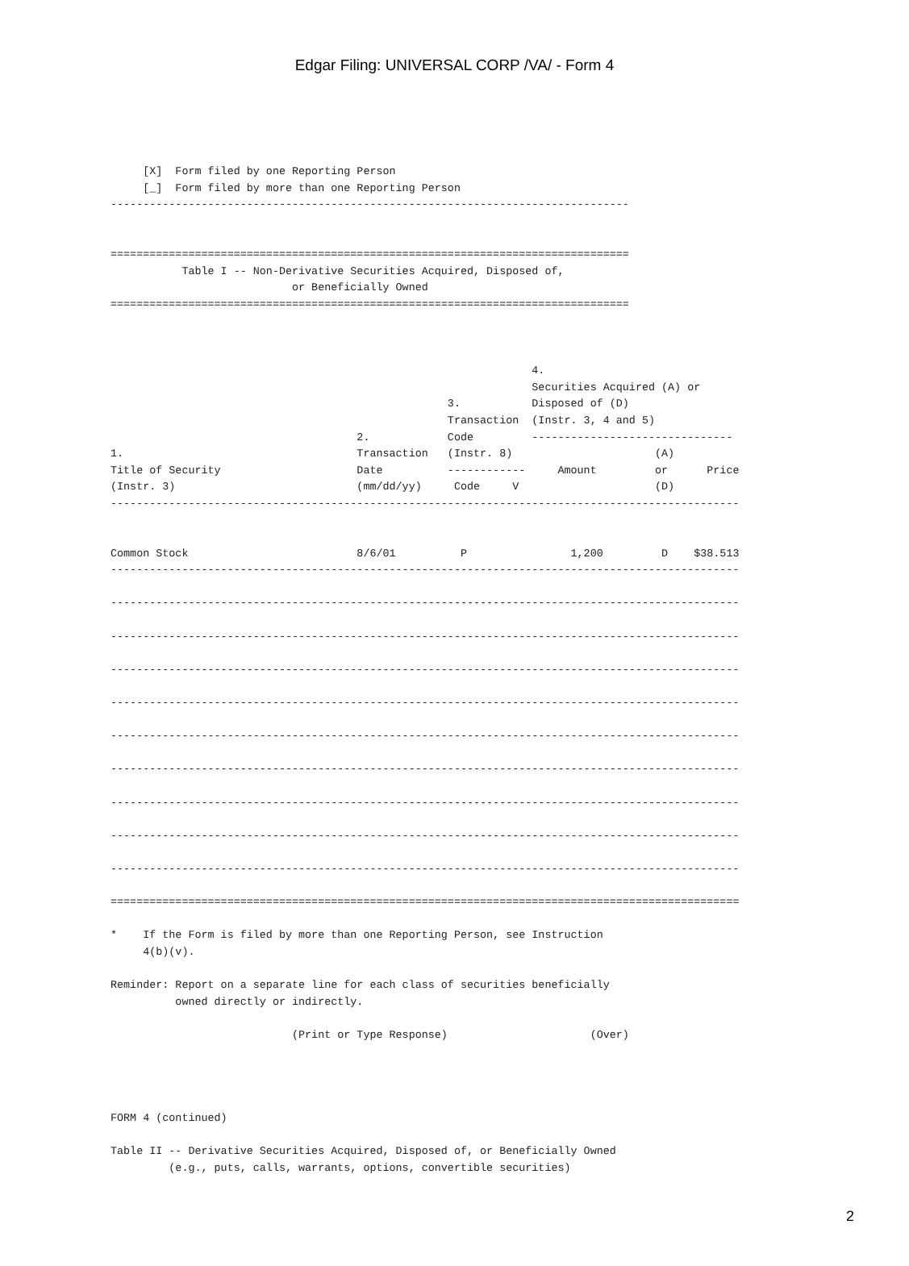Edgar Filing: UNIVERSAL CORP /VA/ - Form 4
     [X]  Form filed by one Reporting Person
     [_]  Form filed by more than one Reporting Person
--------------------------------------------------------------------------------


================================================================================
           Table I -- Non-Derivative Securities Acquired, Disposed of,
                            or Beneficially Owned
================================================================================



                                                                 4.
                                                                 Securities Acquired (A) or
                                                    3.           Disposed of (D)
                                                    Transaction  (Instr. 3, 4 and 5)
                                      2.            Code         -------------------------------
1.                                    Transaction   (Instr. 8)                      (A)
Title of Security                     Date          ------------     Amount         or      Price
(Instr. 3)                            (mm/dd/yy)     Code     V                     (D)
-------------------------------------------------------------------------------------------------


Common Stock                          8/6/01          P                1,200         D    $38.513
-------------------------------------------------------------------------------------------------

-------------------------------------------------------------------------------------------------

-------------------------------------------------------------------------------------------------

-------------------------------------------------------------------------------------------------

-------------------------------------------------------------------------------------------------

-------------------------------------------------------------------------------------------------

-------------------------------------------------------------------------------------------------

-------------------------------------------------------------------------------------------------

-------------------------------------------------------------------------------------------------

-------------------------------------------------------------------------------------------------

=================================================================================================

*    If the Form is filed by more than one Reporting Person, see Instruction
     4(b)(v).

Reminder: Report on a separate line for each class of securities beneficially
          owned directly or indirectly.

                            (Print or Type Response)                      (Over)




FORM 4 (continued)

Table II -- Derivative Securities Acquired, Disposed of, or Beneficially Owned
         (e.g., puts, calls, warrants, options, convertible securities)
2